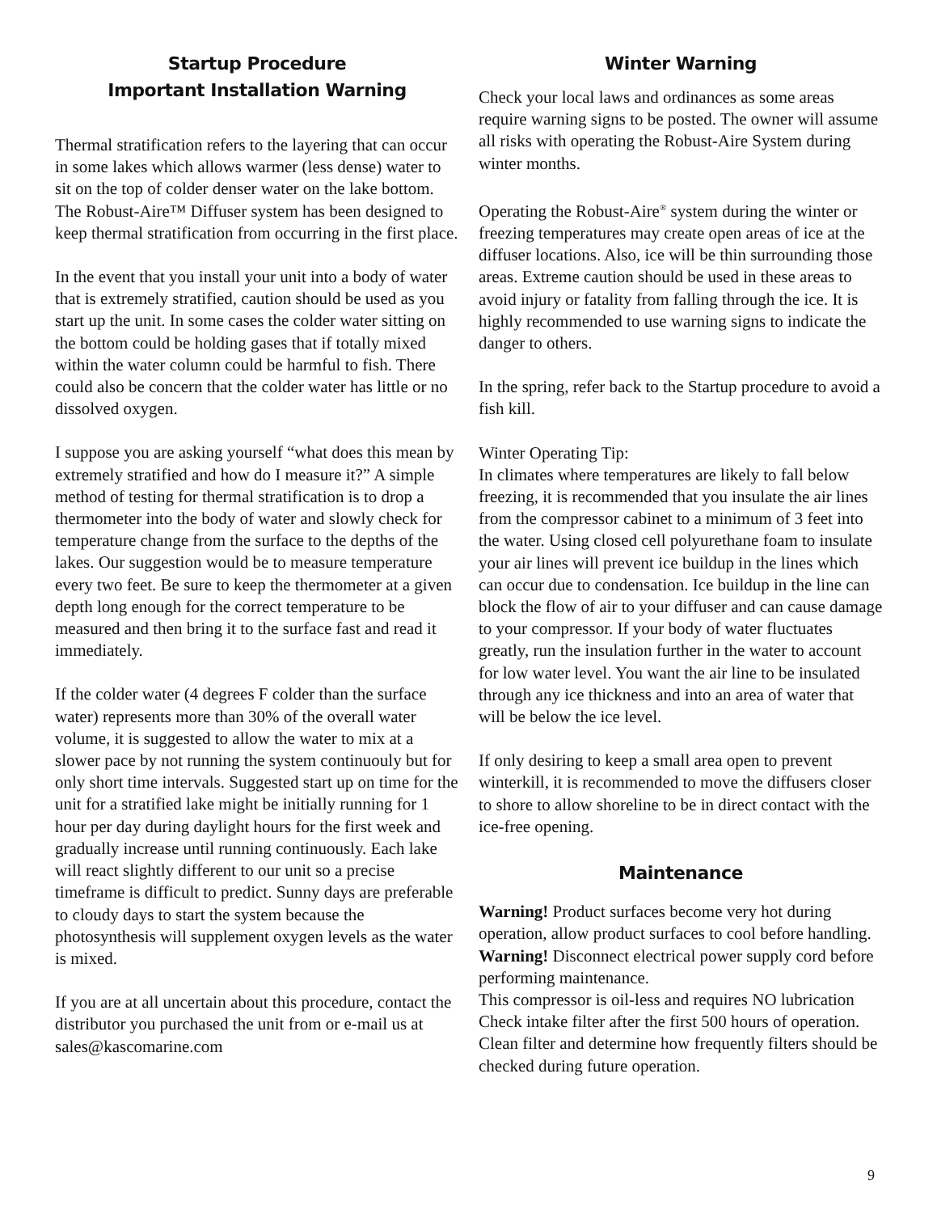Startup Procedure
Important Installation Warning
Thermal stratification refers to the layering that can occur in some lakes which allows warmer (less dense) water to sit on the top of colder denser water on the lake bottom. The Robust-Aire™ Diffuser system has been designed to keep thermal stratification from occurring in the first place.
In the event that you install your unit into a body of water that is extremely stratified, caution should be used as you start up the unit. In some cases the colder water sitting on the bottom could be holding gases that if totally mixed within the water column could be harmful to fish. There could also be concern that the colder water has little or no dissolved oxygen.
I suppose you are asking yourself “what does this mean by extremely stratified and how do I measure it?” A simple method of testing for thermal stratification is to drop a thermometer into the body of water and slowly check for temperature change from the surface to the depths of the lakes. Our suggestion would be to measure temperature every two feet. Be sure to keep the thermometer at a given depth long enough for the correct temperature to be measured and then bring it to the surface fast and read it immediately.
If the colder water (4 degrees F colder than the surface water) represents more than 30% of the overall water volume, it is suggested to allow the water to mix at a slower pace by not running the system continuouly but for only short time intervals. Suggested start up on time for the unit for a stratified lake might be initially running for 1 hour per day during daylight hours for the first week and gradually increase until running continuously. Each lake will react slightly different to our unit so a precise timeframe is difficult to predict. Sunny days are preferable to cloudy days to start the system because the photosynthesis will supplement oxygen levels as the water is mixed.
If you are at all uncertain about this procedure, contact the distributor you purchased the unit from or e-mail us at sales@kascomarine.com
Winter Warning
Check your local laws and ordinances as some areas require warning signs to be posted. The owner will assume all risks with operating the Robust-Aire System during winter months.
Operating the Robust-Aire<sup>®</sup> system during the winter or freezing temperatures may create open areas of ice at the diffuser locations. Also, ice will be thin surrounding those areas. Extreme caution should be used in these areas to avoid injury or fatality from falling through the ice. It is highly recommended to use warning signs to indicate the danger to others.
In the spring, refer back to the Startup procedure to avoid a fish kill.
Winter Operating Tip:
In climates where temperatures are likely to fall below freezing, it is recommended that you insulate the air lines from the compressor cabinet to a minimum of 3 feet into the water. Using closed cell polyurethane foam to insulate your air lines will prevent ice buildup in the lines which can occur due to condensation. Ice buildup in the line can block the flow of air to your diffuser and can cause damage to your compressor. If your body of water fluctuates greatly, run the insulation further in the water to account for low water level. You want the air line to be insulated through any ice thickness and into an area of water that will be below the ice level.
If only desiring to keep a small area open to prevent winterkill, it is recommended to move the diffusers closer to shore to allow shoreline to be in direct contact with the ice-free opening.
Maintenance
Warning! Product surfaces become very hot during operation, allow product surfaces to cool before handling.
Warning! Disconnect electrical power supply cord before performing maintenance.
This compressor is oil-less and requires NO lubrication
Check intake filter after the first 500 hours of operation. Clean filter and determine how frequently filters should be checked during future operation.
9